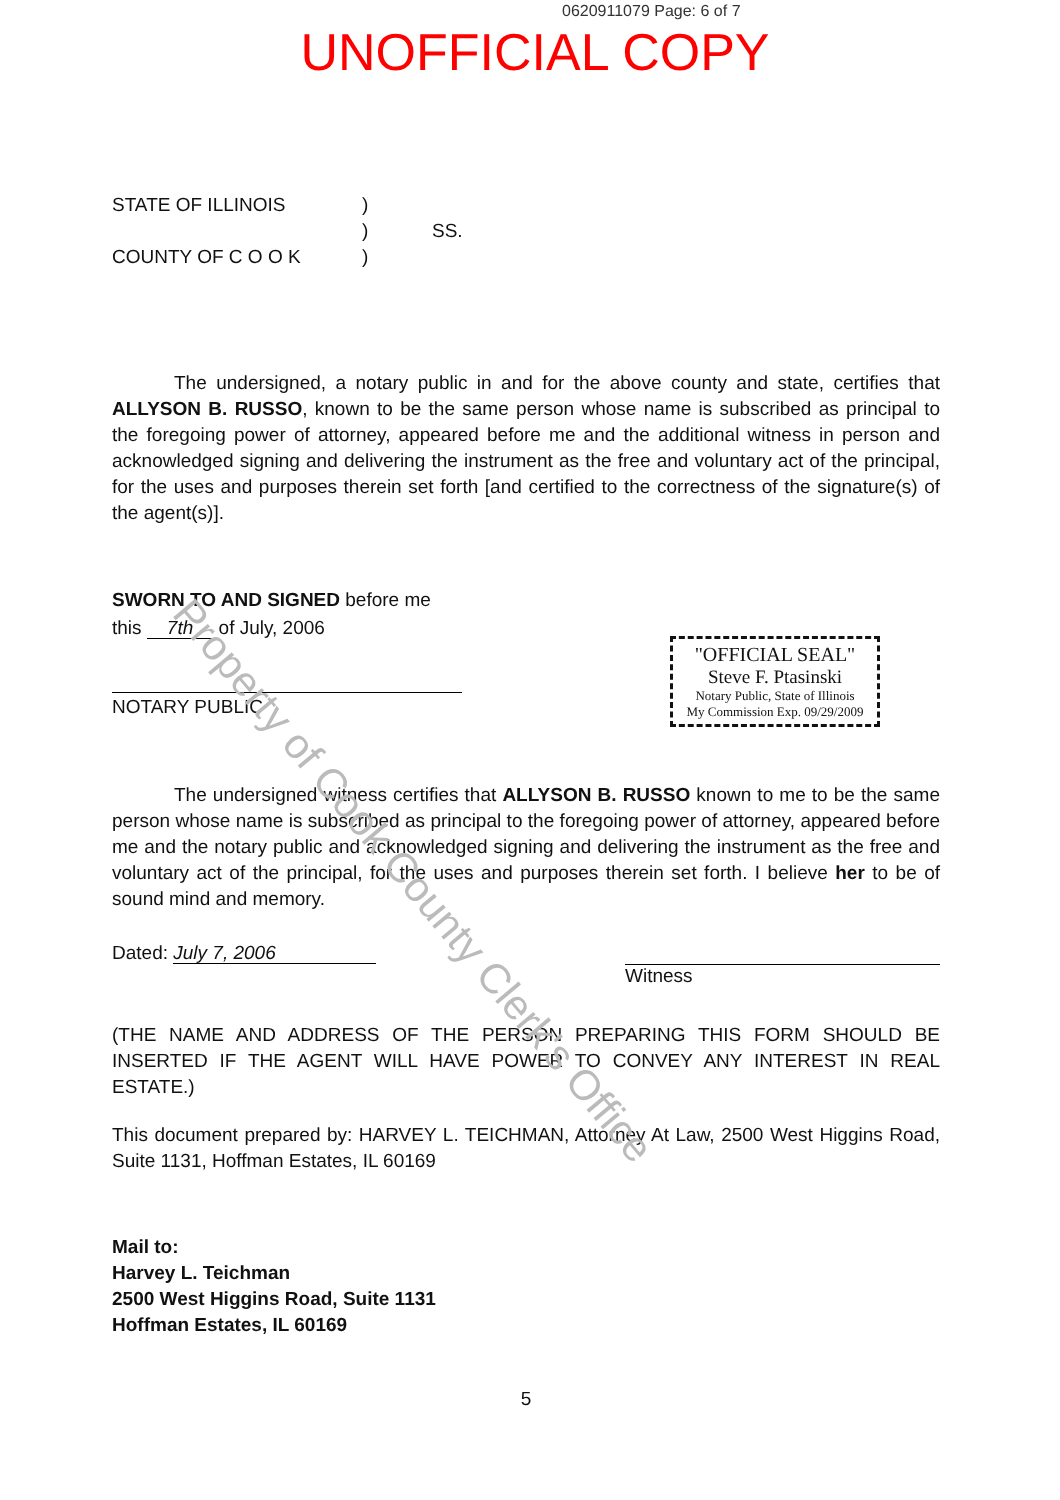Property of Cook County Clerk's Office
0620911079 Page: 6 of 7
UNOFFICIAL COPY
STATE OF ILLINOIS
COUNTY OF C O O K
)
)
)
SS.
The undersigned, a notary public in and for the above county and state, certifies that ALLYSON B. RUSSO, known to be the same person whose name is subscribed as principal to the foregoing power of attorney, appeared before me and the additional witness in person and acknowledged signing and delivering the instrument as the free and voluntary act of the principal, for the uses and purposes therein set forth [and certified to the correctness of the signature(s) of the agent(s)].
SWORN TO AND SIGNED before me
this 7th of July, 2006
NOTARY PUBLIC
"OFFICIAL SEAL"
Steve F. Ptasinski
Notary Public, State of Illinois
My Commission Exp. 09/29/2009
The undersigned witness certifies that ALLYSON B. RUSSO known to me to be the same person whose name is subscribed as principal to the foregoing power of attorney, appeared before me and the notary public and acknowledged signing and delivering the instrument as the free and voluntary act of the principal, for the uses and purposes therein set forth. I believe her to be of sound mind and memory.
Dated: July 7, 2006
Witness
(THE NAME AND ADDRESS OF THE PERSON PREPARING THIS FORM SHOULD BE INSERTED IF THE AGENT WILL HAVE POWER TO CONVEY ANY INTEREST IN REAL ESTATE.)
This document prepared by: HARVEY L. TEICHMAN, Attorney At Law, 2500 West Higgins Road, Suite 1131, Hoffman Estates, IL 60169
Mail to:
Harvey L. Teichman
2500 West Higgins Road, Suite 1131
Hoffman Estates, IL 60169
5